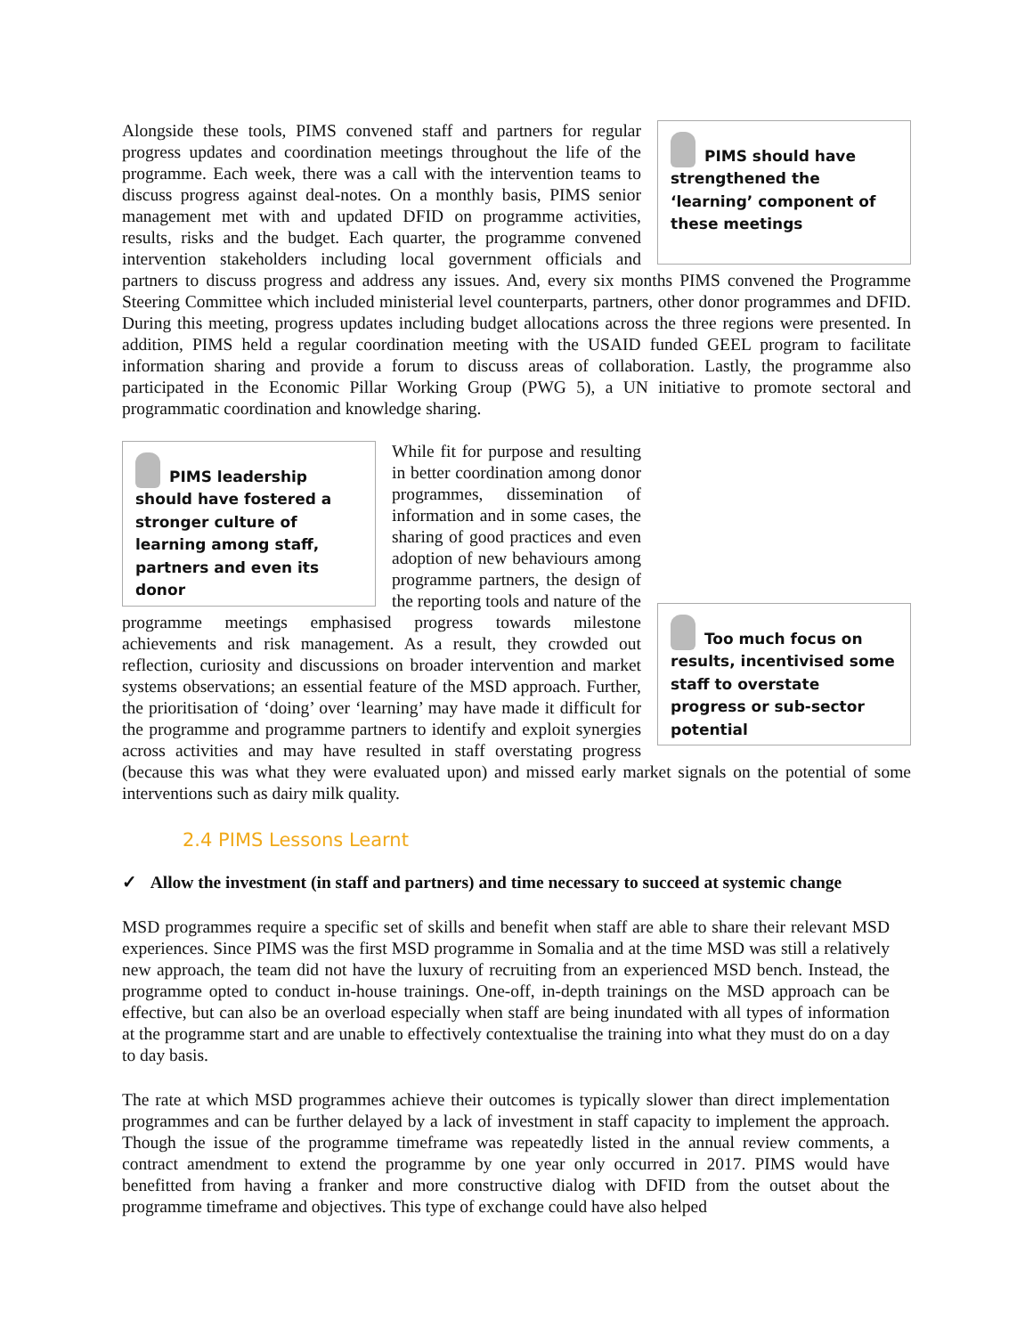PIMS should have strengthened the ‘learning’ component of these meetings
Alongside these tools, PIMS convened staff and partners for regular progress updates and coordination meetings throughout the life of the programme. Each week, there was a call with the intervention teams to discuss progress against deal-notes. On a monthly basis, PIMS senior management met with and updated DFID on programme activities, results, risks and the budget. Each quarter, the programme convened intervention stakeholders including local government officials and partners to discuss progress and address any issues. And, every six months PIMS convened the Programme Steering Committee which included ministerial level counterparts, partners, other donor programmes and DFID. During this meeting, progress updates including budget allocations across the three regions were presented. In addition, PIMS held a regular coordination meeting with the USAID funded GEEL program to facilitate information sharing and provide a forum to discuss areas of collaboration. Lastly, the programme also participated in the Economic Pillar Working Group (PWG 5), a UN initiative to promote sectoral and programmatic coordination and knowledge sharing.
PIMS leadership should have fostered a stronger culture of learning among staff, partners and even its donor
Too much focus on results, incentivised some staff to overstate progress or sub-sector potential
While fit for purpose and resulting in better coordination among donor programmes, dissemination of information and in some cases, the sharing of good practices and even adoption of new behaviours among programme partners, the design of the reporting tools and nature of the programme meetings emphasised progress towards milestone achievements and risk management. As a result, they crowded out reflection, curiosity and discussions on broader intervention and market systems observations; an essential feature of the MSD approach. Further, the prioritisation of ‘doing’ over ‘learning’ may have made it difficult for the programme and programme partners to identify and exploit synergies across activities and may have resulted in staff overstating progress (because this was what they were evaluated upon) and missed early market signals on the potential of some interventions such as dairy milk quality.
2.4 PIMS Lessons Learnt
✓ Allow the investment (in staff and partners) and time necessary to succeed at systemic change
MSD programmes require a specific set of skills and benefit when staff are able to share their relevant MSD experiences. Since PIMS was the first MSD programme in Somalia and at the time MSD was still a relatively new approach, the team did not have the luxury of recruiting from an experienced MSD bench. Instead, the programme opted to conduct in-house trainings. One-off, in-depth trainings on the MSD approach can be effective, but can also be an overload especially when staff are being inundated with all types of information at the programme start and are unable to effectively contextualise the training into what they must do on a day to day basis.
The rate at which MSD programmes achieve their outcomes is typically slower than direct implementation programmes and can be further delayed by a lack of investment in staff capacity to implement the approach. Though the issue of the programme timeframe was repeatedly listed in the annual review comments, a contract amendment to extend the programme by one year only occurred in 2017. PIMS would have benefitted from having a franker and more constructive dialog with DFID from the outset about the programme timeframe and objectives. This type of exchange could have also helped